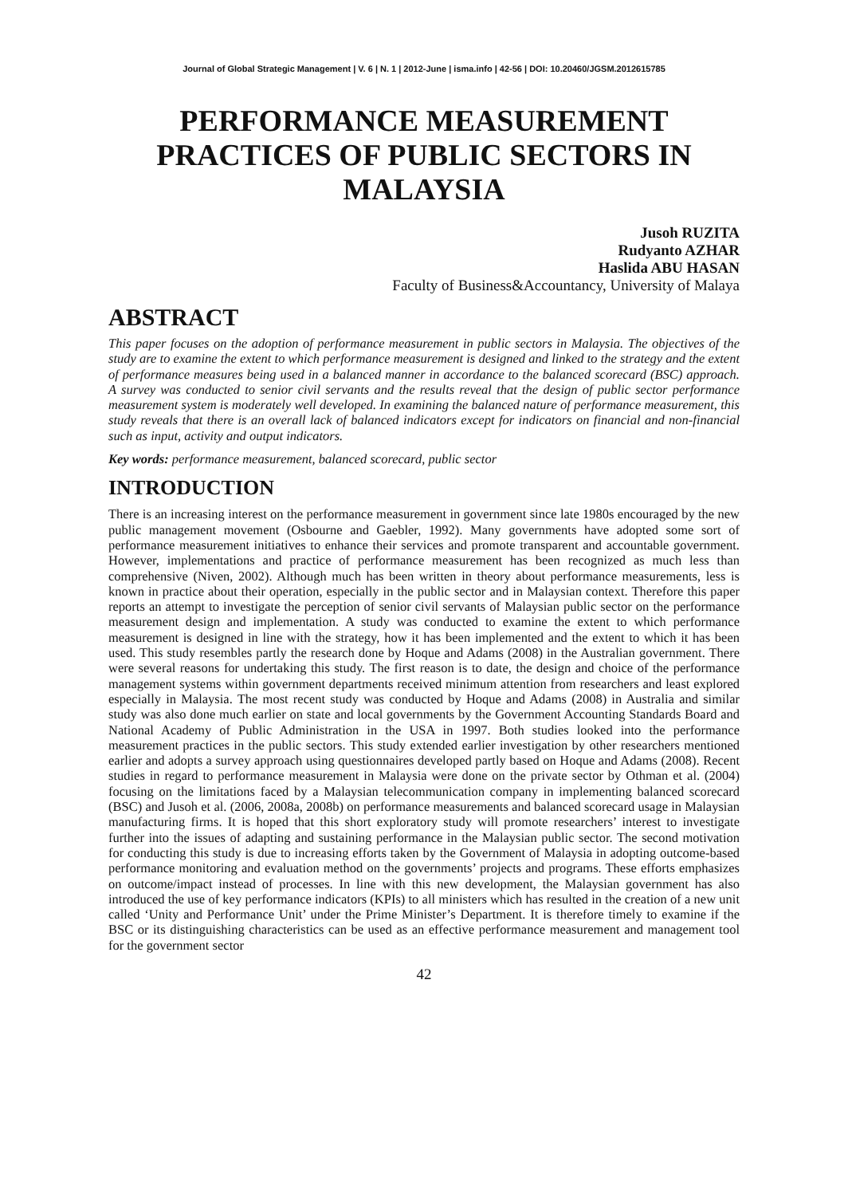Journal of Global Strategic Management | V. 6 | N. 1 | 2012-June | isma.info | 42-56 | DOI: 10.20460/JGSM.2012615785
PERFORMANCE MEASUREMENT PRACTICES OF PUBLIC SECTORS IN MALAYSIA
Jusoh RUZITA
Rudyanto AZHAR
Haslida ABU HASAN
Faculty of Business&Accountancy, University of Malaya
ABSTRACT
This paper focuses on the adoption of performance measurement in public sectors in Malaysia. The objectives of the study are to examine the extent to which performance measurement is designed and linked to the strategy and the extent of performance measures being used in a balanced manner in accordance to the balanced scorecard (BSC) approach. A survey was conducted to senior civil servants and the results reveal that the design of public sector performance measurement system is moderately well developed. In examining the balanced nature of performance measurement, this study reveals that there is an overall lack of balanced indicators except for indicators on financial and non-financial such as input, activity and output indicators.
Key words: performance measurement, balanced scorecard, public sector
INTRODUCTION
There is an increasing interest on the performance measurement in government since late 1980s encouraged by the new public management movement (Osbourne and Gaebler, 1992). Many governments have adopted some sort of performance measurement initiatives to enhance their services and promote transparent and accountable government. However, implementations and practice of performance measurement has been recognized as much less than comprehensive (Niven, 2002). Although much has been written in theory about performance measurements, less is known in practice about their operation, especially in the public sector and in Malaysian context. Therefore this paper reports an attempt to investigate the perception of senior civil servants of Malaysian public sector on the performance measurement design and implementation. A study was conducted to examine the extent to which performance measurement is designed in line with the strategy, how it has been implemented and the extent to which it has been used. This study resembles partly the research done by Hoque and Adams (2008) in the Australian government. There were several reasons for undertaking this study. The first reason is to date, the design and choice of the performance management systems within government departments received minimum attention from researchers and least explored especially in Malaysia. The most recent study was conducted by Hoque and Adams (2008) in Australia and similar study was also done much earlier on state and local governments by the Government Accounting Standards Board and National Academy of Public Administration in the USA in 1997. Both studies looked into the performance measurement practices in the public sectors. This study extended earlier investigation by other researchers mentioned earlier and adopts a survey approach using questionnaires developed partly based on Hoque and Adams (2008). Recent studies in regard to performance measurement in Malaysia were done on the private sector by Othman et al. (2004) focusing on the limitations faced by a Malaysian telecommunication company in implementing balanced scorecard (BSC) and Jusoh et al. (2006, 2008a, 2008b) on performance measurements and balanced scorecard usage in Malaysian manufacturing firms. It is hoped that this short exploratory study will promote researchers’ interest to investigate further into the issues of adapting and sustaining performance in the Malaysian public sector. The second motivation for conducting this study is due to increasing efforts taken by the Government of Malaysia in adopting outcome-based performance monitoring and evaluation method on the governments’ projects and programs. These efforts emphasizes on outcome/impact instead of processes. In line with this new development, the Malaysian government has also introduced the use of key performance indicators (KPIs) to all ministers which has resulted in the creation of a new unit called ‘Unity and Performance Unit’ under the Prime Minister’s Department. It is therefore timely to examine if the BSC or its distinguishing characteristics can be used as an effective performance measurement and management tool for the government sector
42